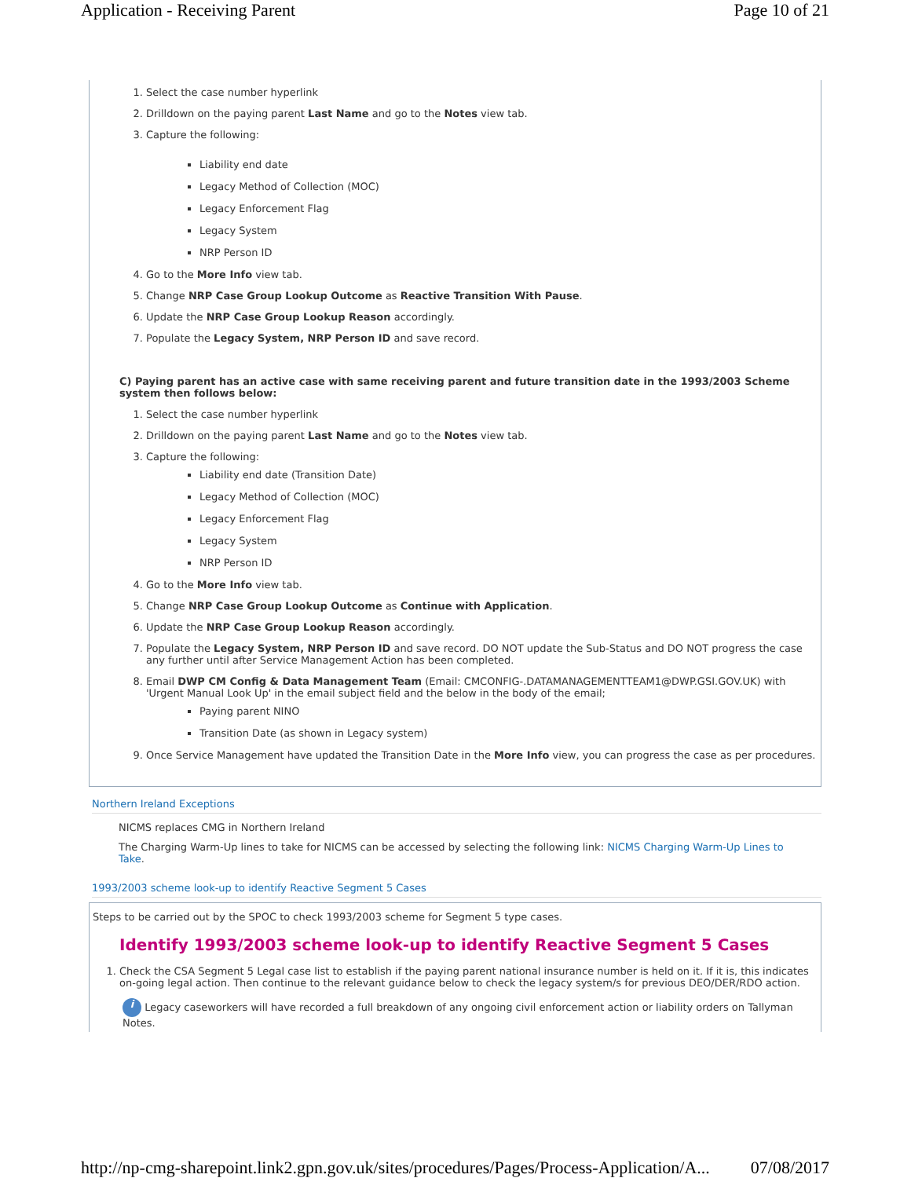Application - Receiving Parent Page 10 of 21
1. Select the case number hyperlink
2. Drilldown on the paying parent Last Name and go to the Notes view tab.
3. Capture the following:
Liability end date
Legacy Method of Collection (MOC)
Legacy Enforcement Flag
Legacy System
NRP Person ID
4. Go to the More Info view tab.
5. Change NRP Case Group Lookup Outcome as Reactive Transition With Pause.
6. Update the NRP Case Group Lookup Reason accordingly.
7. Populate the Legacy System, NRP Person ID and save record.
C) Paying parent has an active case with same receiving parent and future transition date in the 1993/2003 Scheme system then follows below:
1. Select the case number hyperlink
2. Drilldown on the paying parent Last Name and go to the Notes view tab.
3. Capture the following:
Liability end date (Transition Date)
Legacy Method of Collection (MOC)
Legacy Enforcement Flag
Legacy System
NRP Person ID
4. Go to the More Info view tab.
5. Change NRP Case Group Lookup Outcome as Continue with Application.
6. Update the NRP Case Group Lookup Reason accordingly.
7. Populate the Legacy System, NRP Person ID and save record. DO NOT update the Sub-Status and DO NOT progress the case any further until after Service Management Action has been completed.
8. Email DWP CM Config & Data Management Team (Email: CMCONFIG-.DATAMANAGEMENTTEAM1@DWP.GSI.GOV.UK) with 'Urgent Manual Look Up' in the email subject field and the below in the body of the email;
Paying parent NINO
Transition Date (as shown in Legacy system)
9. Once Service Management have updated the Transition Date in the More Info view, you can progress the case as per procedures.
Northern Ireland Exceptions
NICMS replaces CMG in Northern Ireland
The Charging Warm-Up lines to take for NICMS can be accessed by selecting the following link: NICMS Charging Warm-Up Lines to Take.
1993/2003 scheme look-up to identify Reactive Segment 5 Cases
Steps to be carried out by the SPOC to check 1993/2003 scheme for Segment 5 type cases.
Identify 1993/2003 scheme look-up to identify Reactive Segment 5 Cases
1. Check the CSA Segment 5 Legal case list to establish if the paying parent national insurance number is held on it. If it is, this indicates on-going legal action. Then continue to the relevant guidance below to check the legacy system/s for previous DEO/DER/RDO action.
i Legacy caseworkers will have recorded a full breakdown of any ongoing civil enforcement action or liability orders on Tallyman Notes.
http://np-cmg-sharepoint.link2.gpn.gov.uk/sites/procedures/Pages/Process-Application/A... 07/08/2017